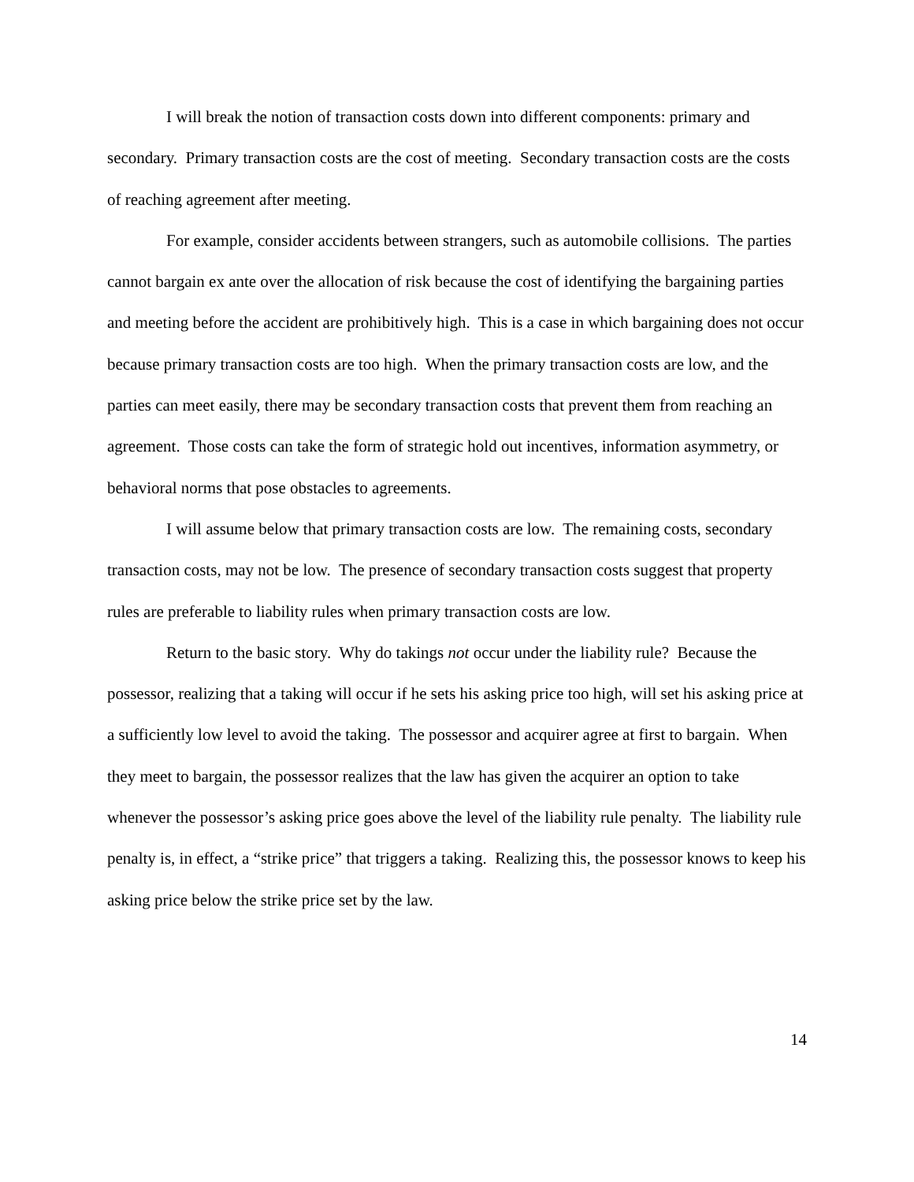I will break the notion of transaction costs down into different components: primary and secondary. Primary transaction costs are the cost of meeting. Secondary transaction costs are the costs of reaching agreement after meeting.
For example, consider accidents between strangers, such as automobile collisions. The parties cannot bargain ex ante over the allocation of risk because the cost of identifying the bargaining parties and meeting before the accident are prohibitively high. This is a case in which bargaining does not occur because primary transaction costs are too high. When the primary transaction costs are low, and the parties can meet easily, there may be secondary transaction costs that prevent them from reaching an agreement. Those costs can take the form of strategic hold out incentives, information asymmetry, or behavioral norms that pose obstacles to agreements.
I will assume below that primary transaction costs are low. The remaining costs, secondary transaction costs, may not be low. The presence of secondary transaction costs suggest that property rules are preferable to liability rules when primary transaction costs are low.
Return to the basic story. Why do takings not occur under the liability rule? Because the possessor, realizing that a taking will occur if he sets his asking price too high, will set his asking price at a sufficiently low level to avoid the taking. The possessor and acquirer agree at first to bargain. When they meet to bargain, the possessor realizes that the law has given the acquirer an option to take whenever the possessor’s asking price goes above the level of the liability rule penalty. The liability rule penalty is, in effect, a “strike price” that triggers a taking. Realizing this, the possessor knows to keep his asking price below the strike price set by the law.
14